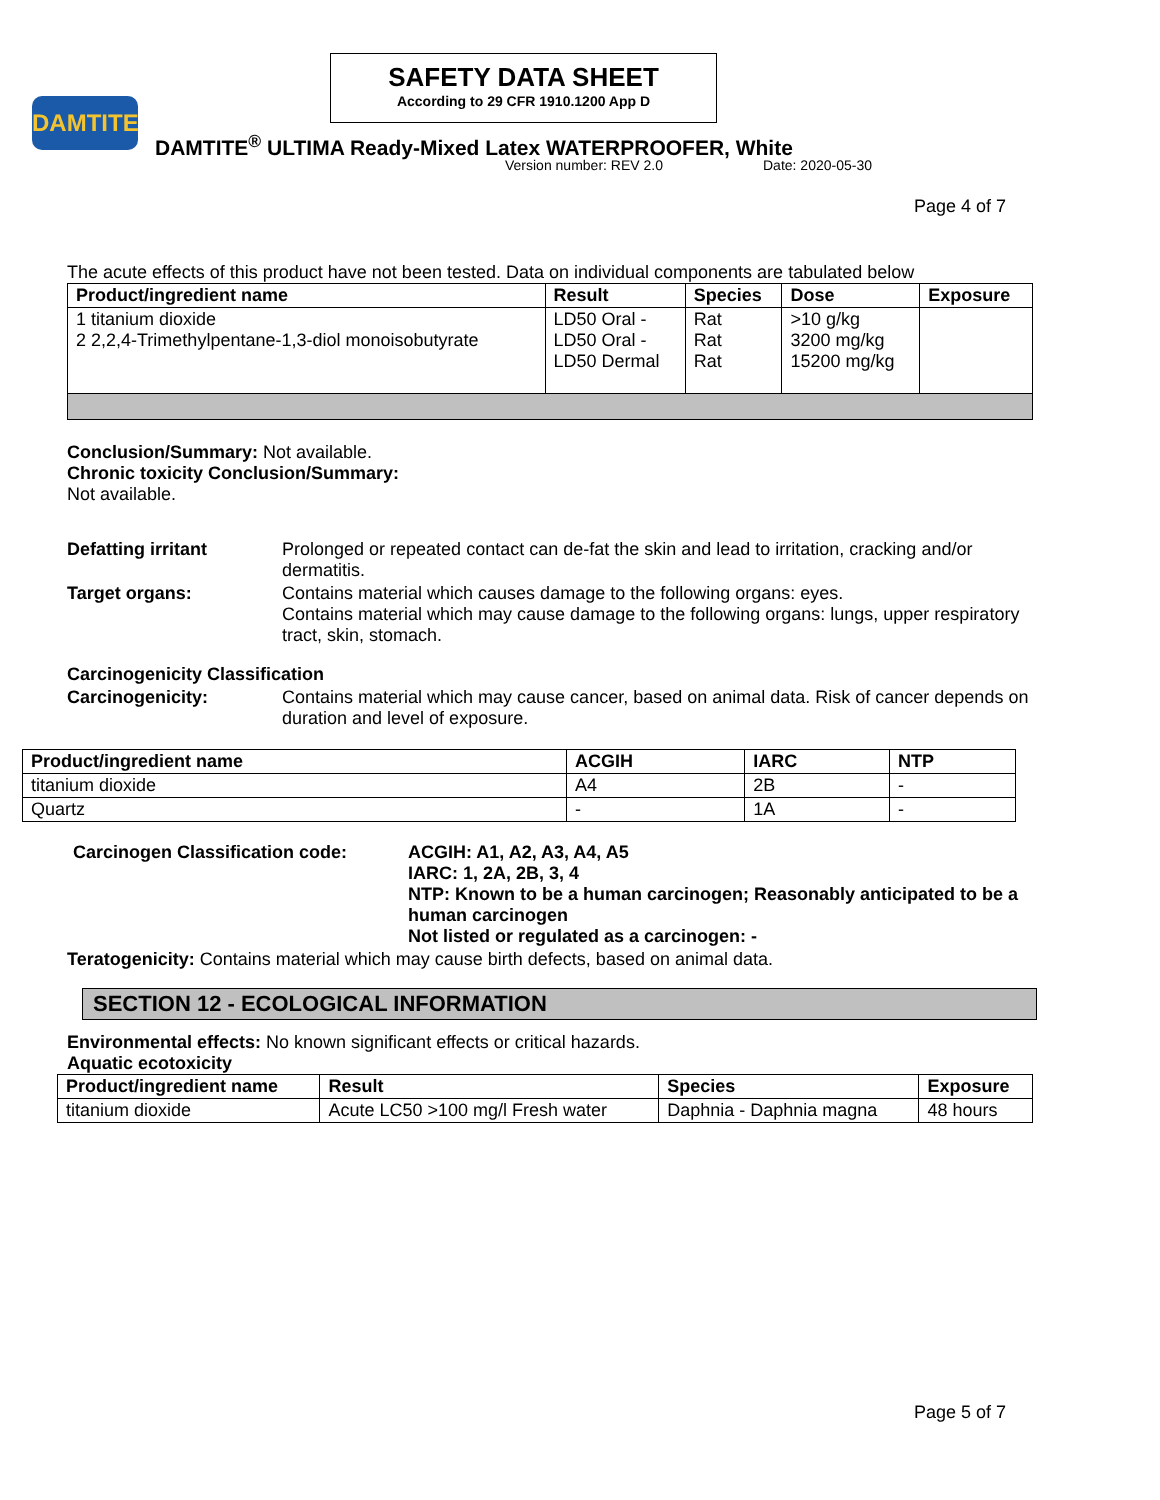SAFETY DATA SHEET
According to 29 CFR 1910.1200 App D
DAMTITE
DAMTITE<sup>®</sup> ULTIMA Ready-Mixed Latex WATERPROOFER, White
Version number: REV 2.0 Date: 2020-05-30
Page 4 of 7
The acute effects of this product have not been tested. Data on individual components are tabulated below
| Product/ingredient name | Result | Species | Dose | Exposure |
| --- | --- | --- | --- | --- |
| 1 titanium dioxide 2 2,2,4-Trimethylpentane-1,3-diol monoisobutyrate | LD50 Oral - LD50 Oral - LD50 Dermal | Rat Rat Rat | >10 g/kg 3200 mg/kg 15200 mg/kg | |
Conclusion/Summary: Not available.
Chronic toxicity Conclusion/Summary:
Not available.
Defatting irritant Prolonged or repeated contact can de-fat the skin and lead to irritation, cracking and/or dermatitis.
Target organs: Contains material which causes damage to the following organs: eyes.
Contains material which may cause damage to the following organs: lungs, upper respiratory tract, skin, stomach.
Carcinogenicity Classification
Carcinogenicity: Contains material which may cause cancer, based on animal data. Risk of cancer depends on duration and level of exposure.
| Product/ingredient name | ACGIH | IARC | NTP |
| --- | --- | --- | --- |
| titanium dioxide | A4 | 2B | - |
| Quartz | - | 1A | - |
Carcinogen Classification code: ACGIH: A1, A2, A3, A4, A5
IARC: 1, 2A, 2B, 3, 4
NTP: Known to be a human carcinogen; Reasonably anticipated to be a human carcinogen
Not listed or regulated as a carcinogen: -
Teratogenicity: Contains material which may cause birth defects, based on animal data.
SECTION 12 - ECOLOGICAL INFORMATION
Environmental effects: No known significant effects or critical hazards.
Aquatic ecotoxicity
| Product/ingredient name | Result | Species | Exposure |
| --- | --- | --- | --- |
| titanium dioxide | Acute LC50 >100 mg/l Fresh water | Daphnia - Daphnia magna | 48 hours |
Page 5 of 7